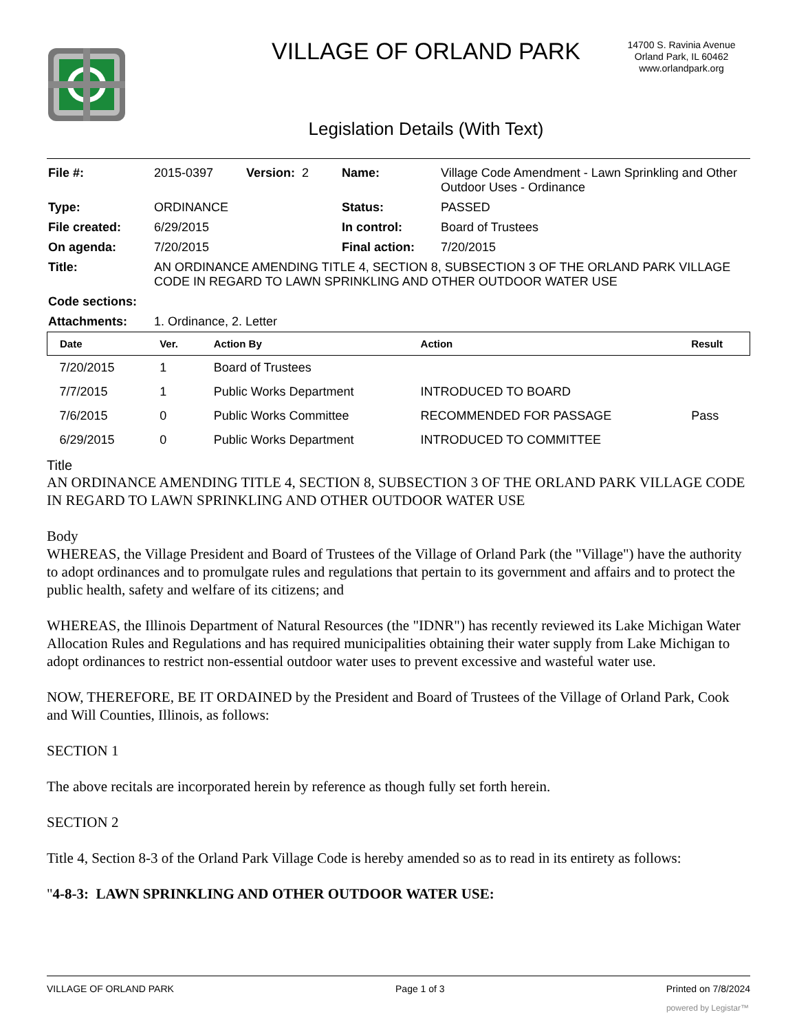VILLAGE OF ORLAND PARK
Legislation Details (With Text)
14700 S. Ravinia Avenue
Orland Park, IL 60462
www.orlandpark.org
| File #: | 2015-0397 | Version: 2 | Name: | Village Code Amendment - Lawn Sprinkling and Other Outdoor Uses - Ordinance |
| Type: | ORDINANCE | | Status: | PASSED |
| File created: | 6/29/2015 | | In control: | Board of Trustees |
| On agenda: | 7/20/2015 | | Final action: | 7/20/2015 |
| Title: | AN ORDINANCE AMENDING TITLE 4, SECTION 8, SUBSECTION 3 OF THE ORLAND PARK VILLAGE CODE IN REGARD TO LAWN SPRINKLING AND OTHER OUTDOOR WATER USE | | | |
| Code sections: | | | | |
| Attachments: | 1. Ordinance, 2. Letter | | | |
| Date | Ver. | Action By | Action | Result |
| --- | --- | --- | --- | --- |
| 7/20/2015 | 1 | Board of Trustees | | |
| 7/7/2015 | 1 | Public Works Department | INTRODUCED TO BOARD | |
| 7/6/2015 | 0 | Public Works Committee | RECOMMENDED FOR PASSAGE | Pass |
| 6/29/2015 | 0 | Public Works Department | INTRODUCED TO COMMITTEE | |
Title
AN ORDINANCE AMENDING TITLE 4, SECTION 8, SUBSECTION 3 OF THE ORLAND PARK VILLAGE CODE IN REGARD TO LAWN SPRINKLING AND OTHER OUTDOOR WATER USE
Body
WHEREAS, the Village President and Board of Trustees of the Village of Orland Park (the "Village") have the authority to adopt ordinances and to promulgate rules and regulations that pertain to its government and affairs and to protect the public health, safety and welfare of its citizens; and
WHEREAS, the Illinois Department of Natural Resources (the "IDNR") has recently reviewed its Lake Michigan Water Allocation Rules and Regulations and has required municipalities obtaining their water supply from Lake Michigan to adopt ordinances to restrict non-essential outdoor water uses to prevent excessive and wasteful water use.
NOW, THEREFORE, BE IT ORDAINED by the President and Board of Trustees of the Village of Orland Park, Cook and Will Counties, Illinois, as follows:
SECTION 1
The above recitals are incorporated herein by reference as though fully set forth herein.
SECTION 2
Title 4, Section 8-3 of the Orland Park Village Code is hereby amended so as to read in its entirety as follows:
"4-8-3: LAWN SPRINKLING AND OTHER OUTDOOR WATER USE:
VILLAGE OF ORLAND PARK Page 1 of 3 Printed on 7/8/2024
powered by Legistar™